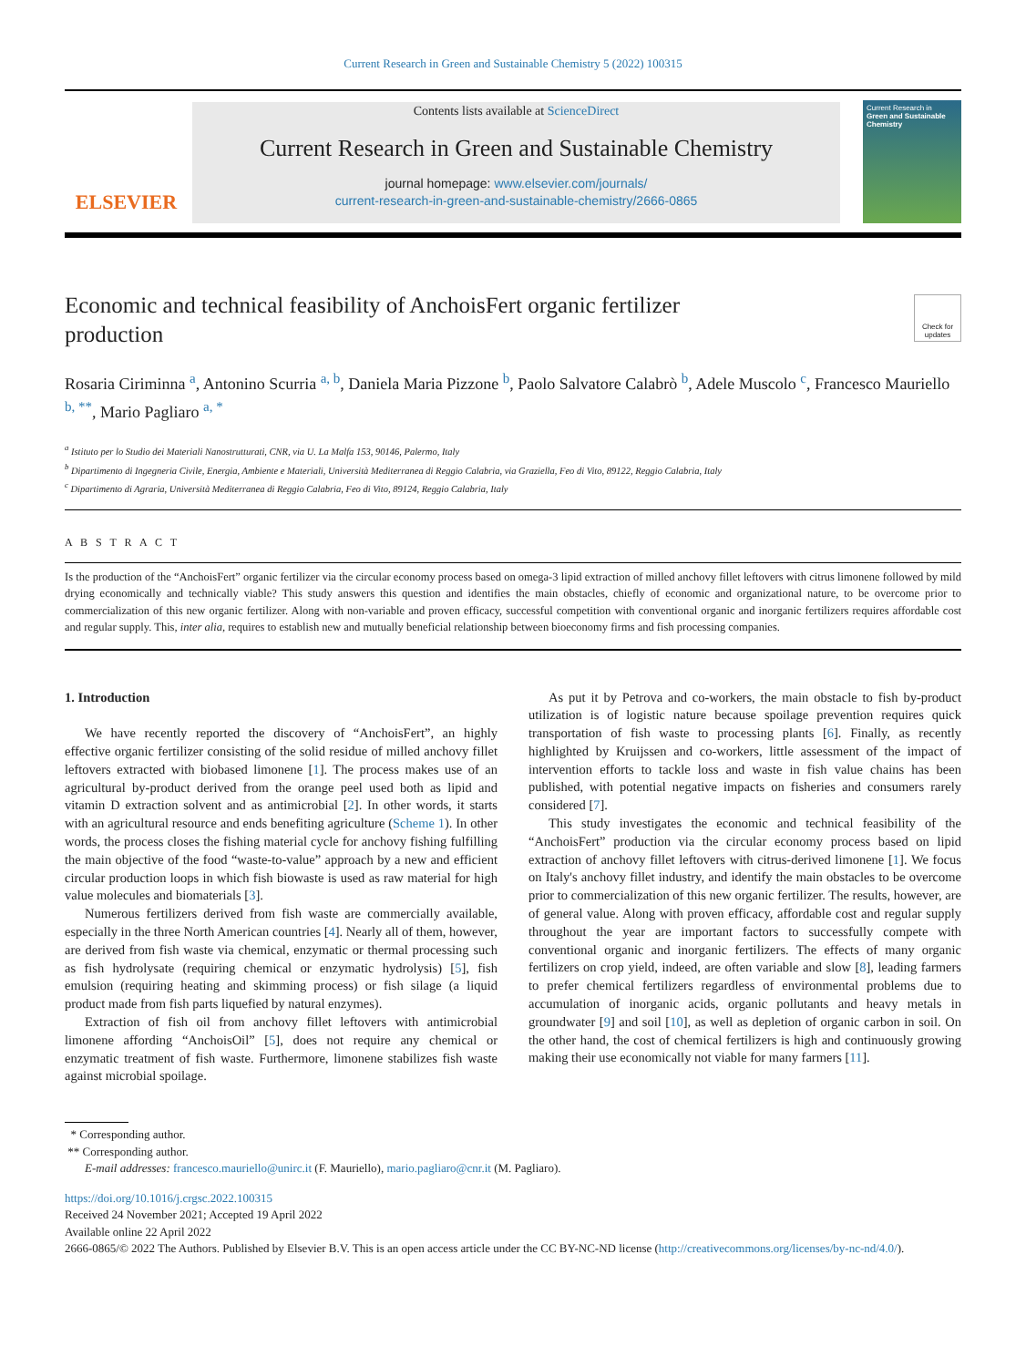Current Research in Green and Sustainable Chemistry 5 (2022) 100315
ELSEVIER
Contents lists available at ScienceDirect
Current Research in Green and Sustainable Chemistry
journal homepage: www.elsevier.com/journals/
current-research-in-green-and-sustainable-chemistry/2666-0865
Current Research in
Green and Sustainable Chemistry
Economic and technical feasibility of AnchoisFert organic fertilizer production
Check for updates
Rosaria Ciriminna <sup>a</sup>, Antonino Scurria <sup>a, b</sup>, Daniela Maria Pizzone <sup>b</sup>, Paolo Salvatore Calabrò <sup>b</sup>, Adele Muscolo <sup>c</sup>, Francesco Mauriello <sup>b, **</sup>, Mario Pagliaro <sup>a, *</sup>
<sup>a</sup> Istituto per lo Studio dei Materiali Nanostrutturati, CNR, via U. La Malfa 153, 90146, Palermo, Italy
<sup>b</sup> Dipartimento di Ingegneria Civile, Energia, Ambiente e Materiali, Università Mediterranea di Reggio Calabria, via Graziella, Feo di Vito, 89122, Reggio Calabria, Italy
<sup>c</sup> Dipartimento di Agraria, Università Mediterranea di Reggio Calabria, Feo di Vito, 89124, Reggio Calabria, Italy
A B S T R A C T
Is the production of the “AnchoisFert” organic fertilizer via the circular economy process based on omega-3 lipid extraction of milled anchovy fillet leftovers with citrus limonene followed by mild drying economically and technically viable? This study answers this question and identifies the main obstacles, chiefly of economic and organizational nature, to be overcome prior to commercialization of this new organic fertilizer. Along with non-variable and proven efficacy, successful competition with conventional organic and inorganic fertilizers requires affordable cost and regular supply. This, inter alia, requires to establish new and mutually beneficial relationship between bioeconomy firms and fish processing companies.
1. Introduction
We have recently reported the discovery of “AnchoisFert”, an highly effective organic fertilizer consisting of the solid residue of milled anchovy fillet leftovers extracted with biobased limonene [1]. The process makes use of an agricultural by-product derived from the orange peel used both as lipid and vitamin D extraction solvent and as antimicrobial [2]. In other words, it starts with an agricultural resource and ends benefiting agriculture (Scheme 1). In other words, the process closes the fishing material cycle for anchovy fishing fulfilling the main objective of the food “waste-to-value” approach by a new and efficient circular production loops in which fish biowaste is used as raw material for high value molecules and biomaterials [3].
Numerous fertilizers derived from fish waste are commercially available, especially in the three North American countries [4]. Nearly all of them, however, are derived from fish waste via chemical, enzymatic or thermal processing such as fish hydrolysate (requiring chemical or enzymatic hydrolysis) [5], fish emulsion (requiring heating and skimming process) or fish silage (a liquid product made from fish parts liquefied by natural enzymes).
Extraction of fish oil from anchovy fillet leftovers with antimicrobial limonene affording “AnchoisOil” [5], does not require any chemical or enzymatic treatment of fish waste. Furthermore, limonene stabilizes fish waste against microbial spoilage.
As put it by Petrova and co-workers, the main obstacle to fish by-product utilization is of logistic nature because spoilage prevention requires quick transportation of fish waste to processing plants [6]. Finally, as recently highlighted by Kruijssen and co-workers, little assessment of the impact of intervention efforts to tackle loss and waste in fish value chains has been published, with potential negative impacts on fisheries and consumers rarely considered [7].
This study investigates the economic and technical feasibility of the “AnchoisFert” production via the circular economy process based on lipid extraction of anchovy fillet leftovers with citrus-derived limonene [1]. We focus on Italy's anchovy fillet industry, and identify the main obstacles to be overcome prior to commercialization of this new organic fertilizer. The results, however, are of general value. Along with proven efficacy, affordable cost and regular supply throughout the year are important factors to successfully compete with conventional organic and inorganic fertilizers. The effects of many organic fertilizers on crop yield, indeed, are often variable and slow [8], leading farmers to prefer chemical fertilizers regardless of environmental problems due to accumulation of inorganic acids, organic pollutants and heavy metals in groundwater [9] and soil [10], as well as depletion of organic carbon in soil. On the other hand, the cost of chemical fertilizers is high and continuously growing making their use economically not viable for many farmers [11].
* Corresponding author.
** Corresponding author.
E-mail addresses: francesco.mauriello@unirc.it (F. Mauriello), mario.pagliaro@cnr.it (M. Pagliaro).
https://doi.org/10.1016/j.crgsc.2022.100315
Received 24 November 2021; Accepted 19 April 2022
Available online 22 April 2022
2666-0865/© 2022 The Authors. Published by Elsevier B.V. This is an open access article under the CC BY-NC-ND license (http://creativecommons.org/licenses/by-nc-nd/4.0/).